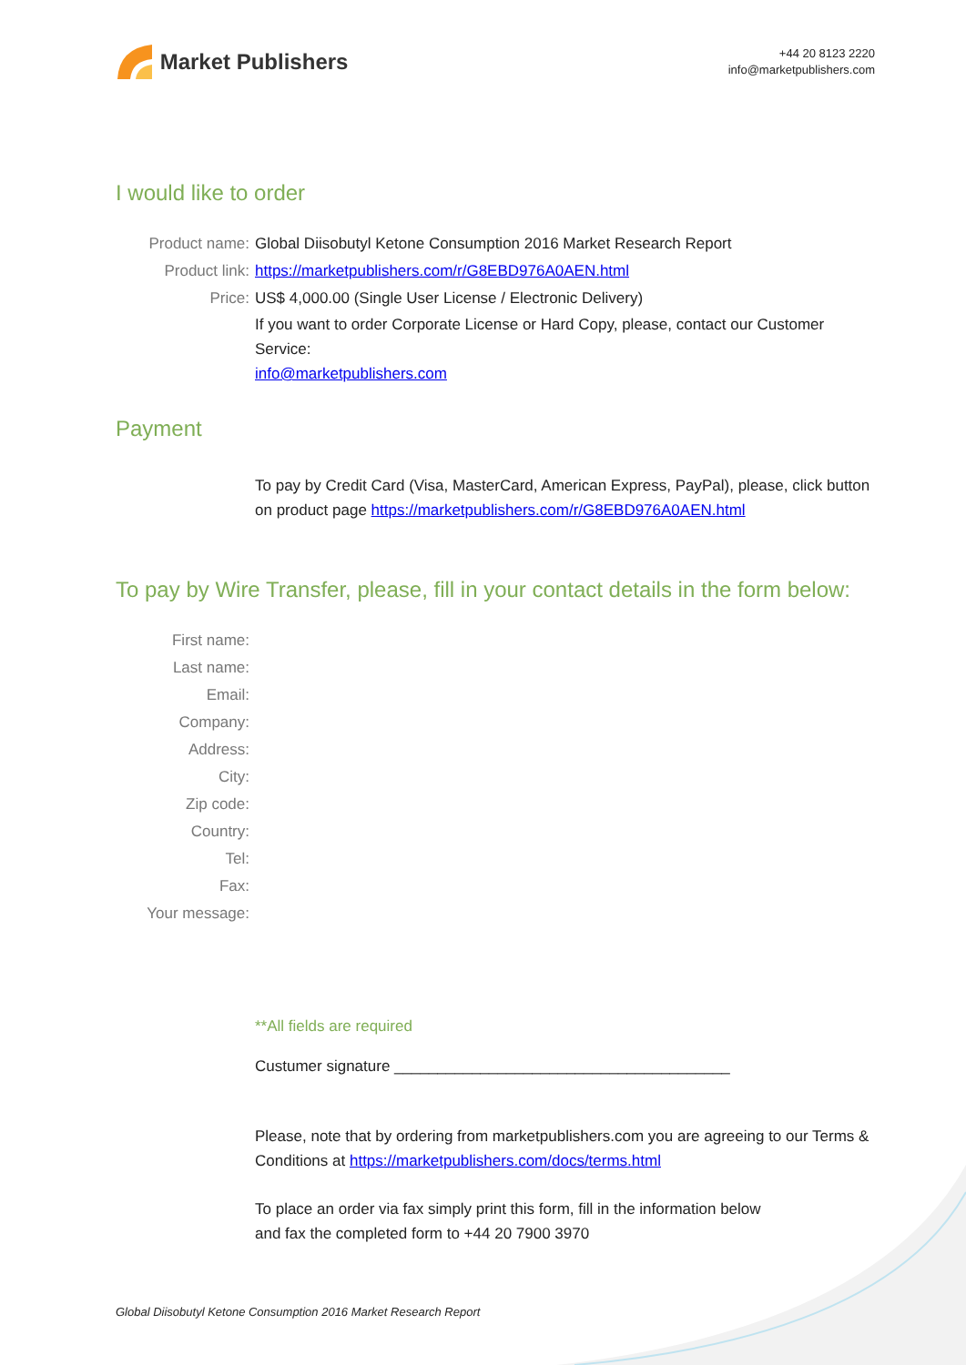Market Publishers
+44 20 8123 2220
info@marketpublishers.com
I would like to order
Product name: Global Diisobutyl Ketone Consumption 2016 Market Research Report
Product link: https://marketpublishers.com/r/G8EBD976A0AEN.html
Price: US$ 4,000.00 (Single User License / Electronic Delivery)
If you want to order Corporate License or Hard Copy, please, contact our Customer Service:
info@marketpublishers.com
Payment
To pay by Credit Card (Visa, MasterCard, American Express, PayPal), please, click button on product page https://marketpublishers.com/r/G8EBD976A0AEN.html
To pay by Wire Transfer, please, fill in your contact details in the form below:
First name:
Last name:
Email:
Company:
Address:
City:
Zip code:
Country:
Tel:
Fax:
Your message:
**All fields are required
Custumer signature _______________________________________
Please, note that by ordering from marketpublishers.com you are agreeing to our Terms & Conditions at https://marketpublishers.com/docs/terms.html
To place an order via fax simply print this form, fill in the information below
and fax the completed form to +44 20 7900 3970
Global Diisobutyl Ketone Consumption 2016 Market Research Report